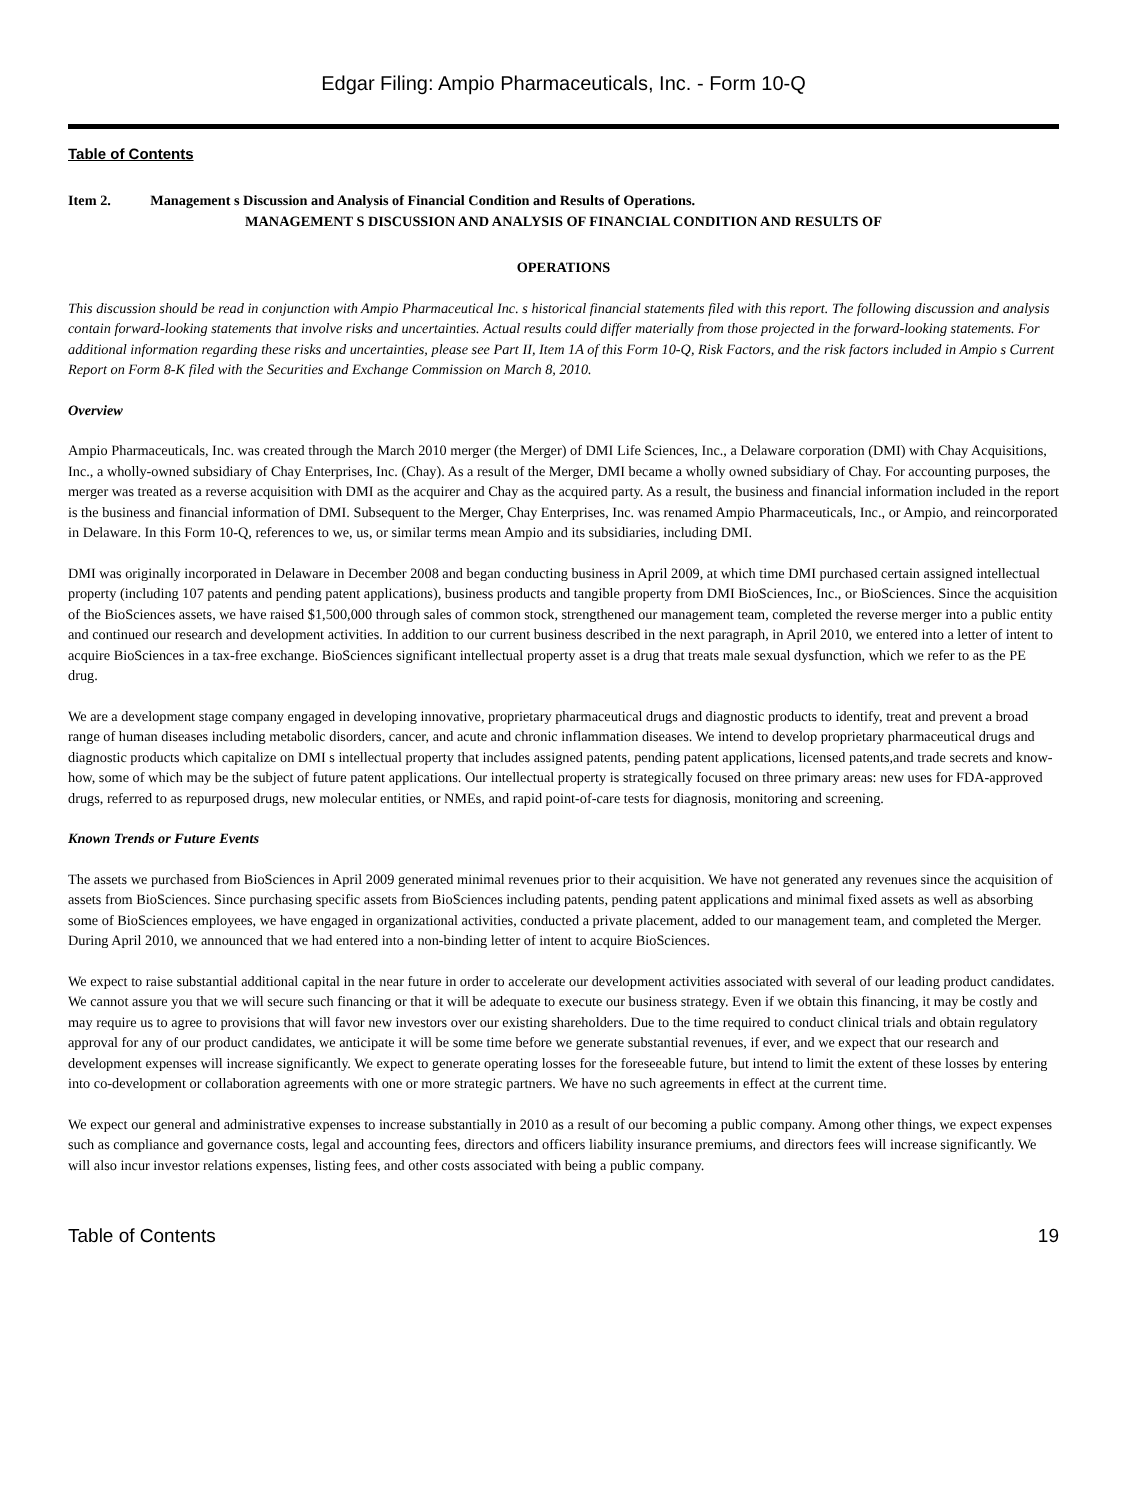Edgar Filing: Ampio Pharmaceuticals, Inc. - Form 10-Q
Table of Contents
Item 2. Management s Discussion and Analysis of Financial Condition and Results of Operations.
MANAGEMENT S DISCUSSION AND ANALYSIS OF FINANCIAL CONDITION AND RESULTS OF
OPERATIONS
This discussion should be read in conjunction with Ampio Pharmaceutical Inc. s historical financial statements filed with this report. The following discussion and analysis contain forward-looking statements that involve risks and uncertainties. Actual results could differ materially from those projected in the forward-looking statements. For additional information regarding these risks and uncertainties, please see Part II, Item 1A of this Form 10-Q, Risk Factors, and the risk factors included in Ampio s Current Report on Form 8-K filed with the Securities and Exchange Commission on March 8, 2010.
Overview
Ampio Pharmaceuticals, Inc. was created through the March 2010 merger (the Merger) of DMI Life Sciences, Inc., a Delaware corporation (DMI) with Chay Acquisitions, Inc., a wholly-owned subsidiary of Chay Enterprises, Inc. (Chay). As a result of the Merger, DMI became a wholly owned subsidiary of Chay. For accounting purposes, the merger was treated as a reverse acquisition with DMI as the acquirer and Chay as the acquired party. As a result, the business and financial information included in the report is the business and financial information of DMI. Subsequent to the Merger, Chay Enterprises, Inc. was renamed Ampio Pharmaceuticals, Inc., or Ampio, and reincorporated in Delaware. In this Form 10-Q, references to we, us, or similar terms mean Ampio and its subsidiaries, including DMI.
DMI was originally incorporated in Delaware in December 2008 and began conducting business in April 2009, at which time DMI purchased certain assigned intellectual property (including 107 patents and pending patent applications), business products and tangible property from DMI BioSciences, Inc., or BioSciences. Since the acquisition of the BioSciences assets, we have raised $1,500,000 through sales of common stock, strengthened our management team, completed the reverse merger into a public entity and continued our research and development activities. In addition to our current business described in the next paragraph, in April 2010, we entered into a letter of intent to acquire BioSciences in a tax-free exchange. BioSciences significant intellectual property asset is a drug that treats male sexual dysfunction, which we refer to as the PE drug.
We are a development stage company engaged in developing innovative, proprietary pharmaceutical drugs and diagnostic products to identify, treat and prevent a broad range of human diseases including metabolic disorders, cancer, and acute and chronic inflammation diseases. We intend to develop proprietary pharmaceutical drugs and diagnostic products which capitalize on DMI s intellectual property that includes assigned patents, pending patent applications, licensed patents,and trade secrets and know-how, some of which may be the subject of future patent applications. Our intellectual property is strategically focused on three primary areas: new uses for FDA-approved drugs, referred to as repurposed drugs, new molecular entities, or NMEs, and rapid point-of-care tests for diagnosis, monitoring and screening.
Known Trends or Future Events
The assets we purchased from BioSciences in April 2009 generated minimal revenues prior to their acquisition. We have not generated any revenues since the acquisition of assets from BioSciences. Since purchasing specific assets from BioSciences including patents, pending patent applications and minimal fixed assets as well as absorbing some of BioSciences employees, we have engaged in organizational activities, conducted a private placement, added to our management team, and completed the Merger. During April 2010, we announced that we had entered into a non-binding letter of intent to acquire BioSciences.
We expect to raise substantial additional capital in the near future in order to accelerate our development activities associated with several of our leading product candidates. We cannot assure you that we will secure such financing or that it will be adequate to execute our business strategy. Even if we obtain this financing, it may be costly and may require us to agree to provisions that will favor new investors over our existing shareholders. Due to the time required to conduct clinical trials and obtain regulatory approval for any of our product candidates, we anticipate it will be some time before we generate substantial revenues, if ever, and we expect that our research and development expenses will increase significantly. We expect to generate operating losses for the foreseeable future, but intend to limit the extent of these losses by entering into co-development or collaboration agreements with one or more strategic partners. We have no such agreements in effect at the current time.
We expect our general and administrative expenses to increase substantially in 2010 as a result of our becoming a public company. Among other things, we expect expenses such as compliance and governance costs, legal and accounting fees, directors and officers liability insurance premiums, and directors fees will increase significantly. We will also incur investor relations expenses, listing fees, and other costs associated with being a public company.
Table of Contents 19